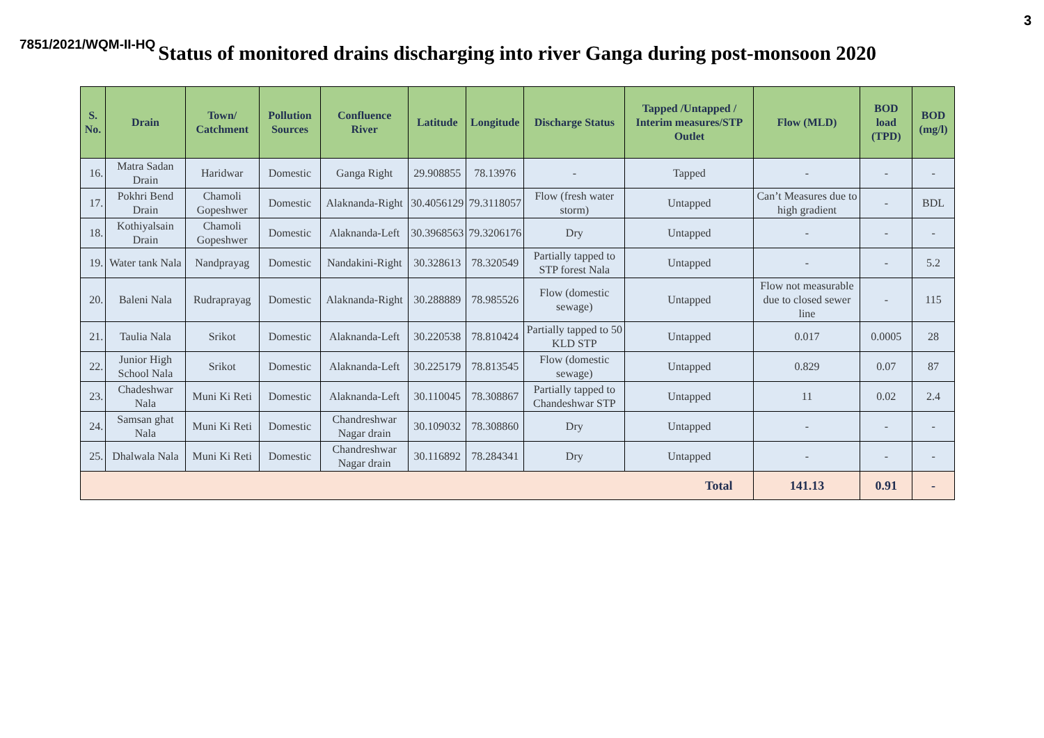3
7851/2021/WQM-II-HQ
Status of monitored drains discharging into river Ganga during post-monsoon 2020
| S. No. | Drain | Town/ Catchment | Pollution Sources | Confluence River | Latitude | Longitude | Discharge Status | Tapped /Untapped / Interim measures/STP Outlet | Flow (MLD) | BOD load (TPD) | BOD (mg/l) |
| --- | --- | --- | --- | --- | --- | --- | --- | --- | --- | --- | --- |
| 16. | Matra Sadan Drain | Haridwar | Domestic | Ganga Right | 29.908855 | 78.13976 | - | Tapped | - | - | - |
| 17. | Pokhri Bend Drain | Chamoli Gopeshwer | Domestic | Alaknanda-Right | 30.4056129 | 79.3118057 | Flow (fresh water storm) | Untapped | Can’t Measures due to high gradient | - | BDL |
| 18. | Kothiyalsain Drain | Chamoli Gopeshwer | Domestic | Alaknanda-Left | 30.3968563 | 79.3206176 | Dry | Untapped | - | - | - |
| 19. | Water tank Nala | Nandprayag | Domestic | Nandakini-Right | 30.328613 | 78.320549 | Partially tapped to STP forest Nala | Untapped | - | - | 5.2 |
| 20. | Baleni Nala | Rudraprayag | Domestic | Alaknanda-Right | 30.288889 | 78.985526 | Flow (domestic sewage) | Untapped | Flow not measurable due to closed sewer line | - | 115 |
| 21. | Taulia Nala | Srikot | Domestic | Alaknanda-Left | 30.220538 | 78.810424 | Partially tapped to 50 KLD STP | Untapped | 0.017 | 0.0005 | 28 |
| 22. | Junior High School Nala | Srikot | Domestic | Alaknanda-Left | 30.225179 | 78.813545 | Flow (domestic sewage) | Untapped | 0.829 | 0.07 | 87 |
| 23. | Chadeshwar Nala | Muni Ki Reti | Domestic | Alaknanda-Left | 30.110045 | 78.308867 | Partially tapped to Chandeshwar STP | Untapped | 11 | 0.02 | 2.4 |
| 24. | Samsan ghat Nala | Muni Ki Reti | Domestic | Chandreshwar Nagar drain | 30.109032 | 78.308860 | Dry | Untapped | - | - | - |
| 25. | Dhalwala Nala | Muni Ki Reti | Domestic | Chandreshwar Nagar drain | 30.116892 | 78.284341 | Dry | Untapped | - | - | - |
| Total | | | | | | | | | 141.13 | 0.91 | - |